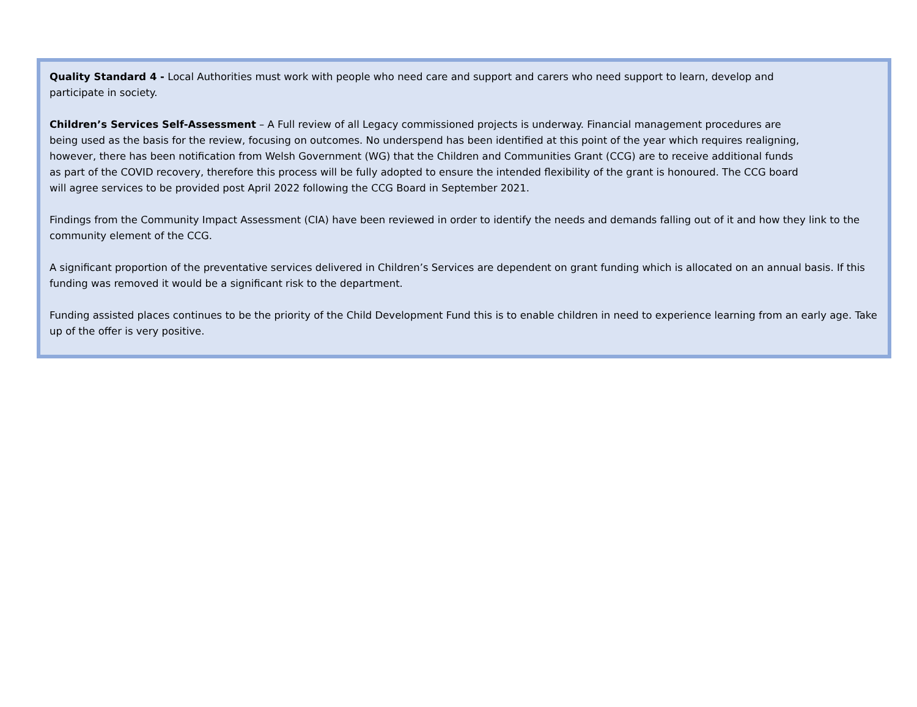Quality Standard 4 - Local Authorities must work with people who need care and support and carers who need support to learn, develop and participate in society.
Children’s Services Self-Assessment – A Full review of all Legacy commissioned projects is underway. Financial management procedures are being used as the basis for the review, focusing on outcomes. No underspend has been identified at this point of the year which requires realigning, however, there has been notification from Welsh Government (WG) that the Children and Communities Grant (CCG) are to receive additional funds as part of the COVID recovery, therefore this process will be fully adopted to ensure the intended flexibility of the grant is honoured. The CCG board will agree services to be provided post April 2022 following the CCG Board in September 2021.
Findings from the Community Impact Assessment (CIA) have been reviewed in order to identify the needs and demands falling out of it and how they link to the community element of the CCG.
A significant proportion of the preventative services delivered in Children’s Services are dependent on grant funding which is allocated on an annual basis. If this funding was removed it would be a significant risk to the department.
Funding assisted places continues to be the priority of the Child Development Fund this is to enable children in need to experience learning from an early age. Take up of the offer is very positive.